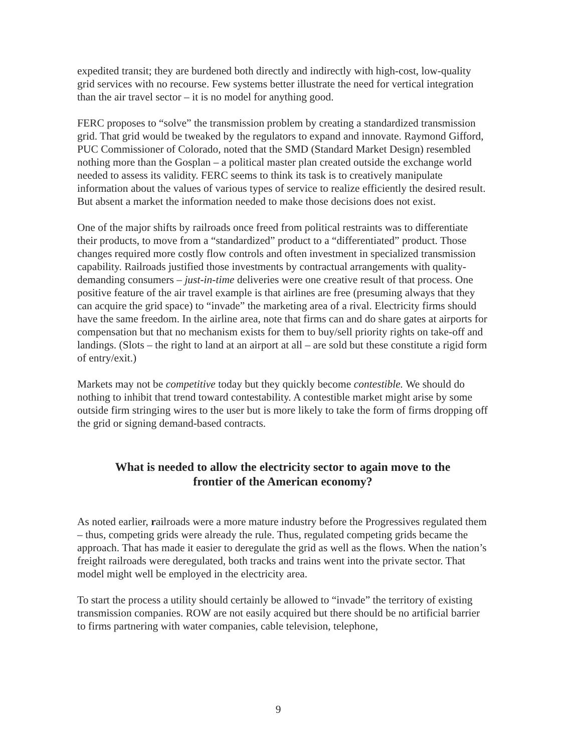expedited transit; they are burdened both directly and indirectly with high-cost, low-quality grid services with no recourse. Few systems better illustrate the need for vertical integration than the air travel sector – it is no model for anything good.
FERC proposes to “solve” the transmission problem by creating a standardized transmission grid. That grid would be tweaked by the regulators to expand and innovate. Raymond Gifford, PUC Commissioner of Colorado, noted that the SMD (Standard Market Design) resembled nothing more than the Gosplan – a political master plan created outside the exchange world needed to assess its validity. FERC seems to think its task is to creatively manipulate information about the values of various types of service to realize efficiently the desired result. But absent a market the information needed to make those decisions does not exist.
One of the major shifts by railroads once freed from political restraints was to differentiate their products, to move from a “standardized” product to a “differentiated” product. Those changes required more costly flow controls and often investment in specialized transmission capability. Railroads justified those investments by contractual arrangements with quality-demanding consumers – just-in-time deliveries were one creative result of that process. One positive feature of the air travel example is that airlines are free (presuming always that they can acquire the grid space) to “invade” the marketing area of a rival. Electricity firms should have the same freedom. In the airline area, note that firms can and do share gates at airports for compensation but that no mechanism exists for them to buy/sell priority rights on take-off and landings. (Slots – the right to land at an airport at all – are sold but these constitute a rigid form of entry/exit.)
Markets may not be competitive today but they quickly become contestible. We should do nothing to inhibit that trend toward contestability. A contestible market might arise by some outside firm stringing wires to the user but is more likely to take the form of firms dropping off the grid or signing demand-based contracts.
What is needed to allow the electricity sector to again move to the frontier of the American economy?
As noted earlier, railroads were a more mature industry before the Progressives regulated them – thus, competing grids were already the rule. Thus, regulated competing grids became the approach. That has made it easier to deregulate the grid as well as the flows. When the nation’s freight railroads were deregulated, both tracks and trains went into the private sector. That model might well be employed in the electricity area.
To start the process a utility should certainly be allowed to “invade” the territory of existing transmission companies. ROW are not easily acquired but there should be no artificial barrier to firms partnering with water companies, cable television, telephone,
9